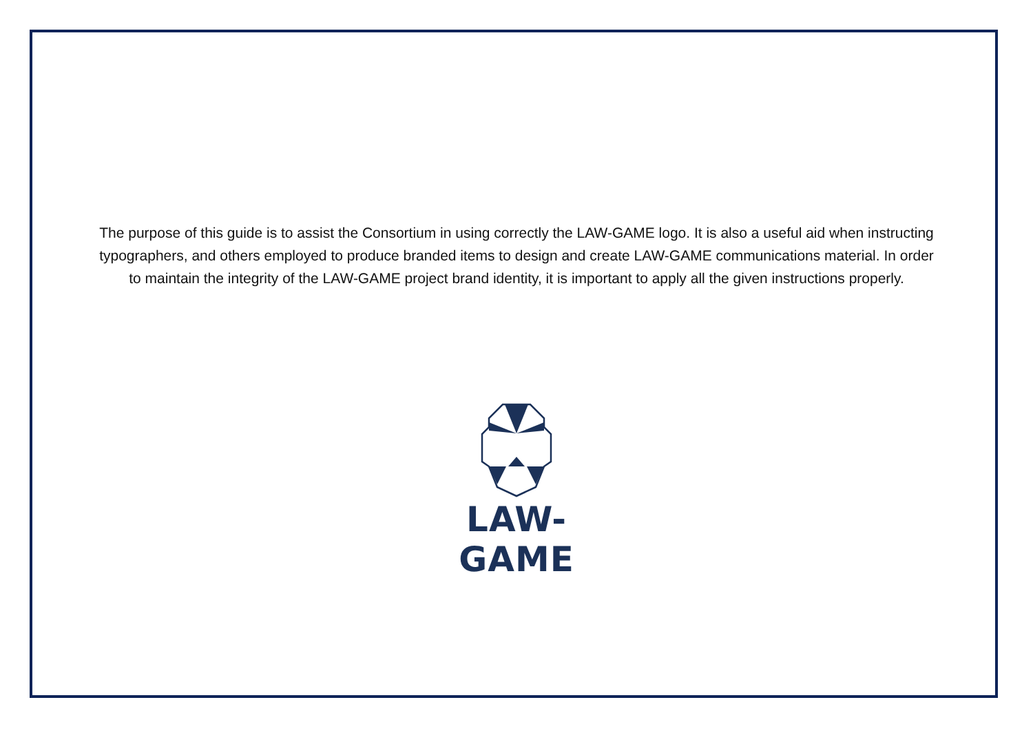The purpose of this guide is to assist the Consortium in using correctly the LAW-GAME logo. It is also a useful aid when instructing typographers, and others employed to produce branded items to design and create LAW-GAME communications material. In order to maintain the integrity of the LAW-GAME project brand identity, it is important to apply all the given instructions properly.
LAW-GAME